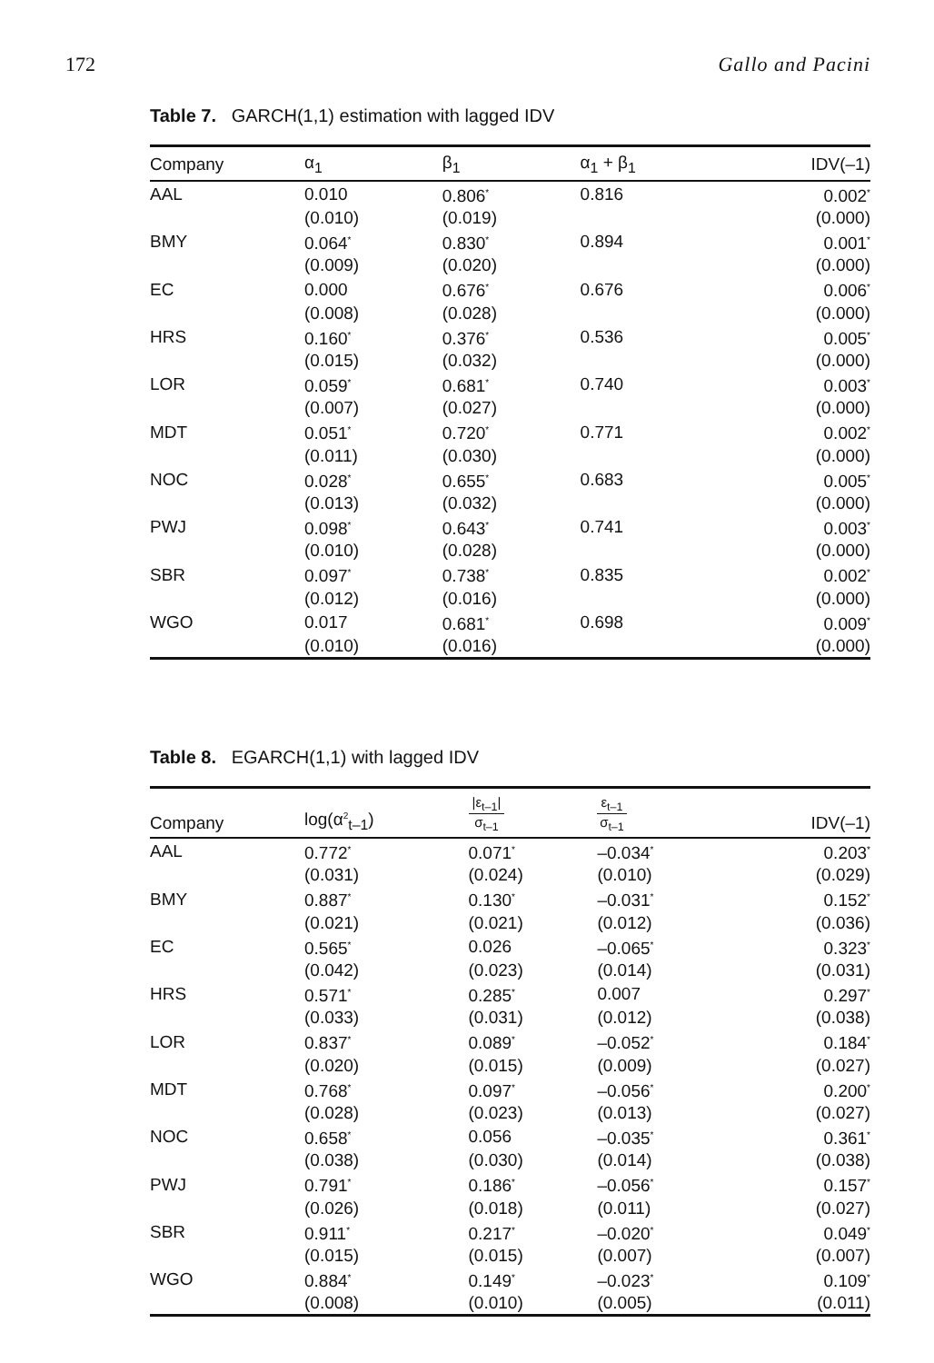172 Gallo and Pacini
Table 7. GARCH(1,1) estimation with lagged IDV
| Company | α<sub>1</sub> | β<sub>1</sub> | α<sub>1</sub> + β<sub>1</sub> | IDV(–1) |
| --- | --- | --- | --- | --- |
| AAL | 0.010 | 0.806<sup>*</sup> | 0.816 | 0.002<sup>*</sup> |
| | (0.010) | (0.019) | | (0.000) |
| BMY | 0.064<sup>*</sup> | 0.830<sup>*</sup> | 0.894 | 0.001<sup>*</sup> |
| | (0.009) | (0.020) | | (0.000) |
| EC | 0.000 | 0.676<sup>*</sup> | 0.676 | 0.006<sup>*</sup> |
| | (0.008) | (0.028) | | (0.000) |
| HRS | 0.160<sup>*</sup> | 0.376<sup>*</sup> | 0.536 | 0.005<sup>*</sup> |
| | (0.015) | (0.032) | | (0.000) |
| LOR | 0.059<sup>*</sup> | 0.681<sup>*</sup> | 0.740 | 0.003<sup>*</sup> |
| | (0.007) | (0.027) | | (0.000) |
| MDT | 0.051<sup>*</sup> | 0.720<sup>*</sup> | 0.771 | 0.002<sup>*</sup> |
| | (0.011) | (0.030) | | (0.000) |
| NOC | 0.028<sup>*</sup> | 0.655<sup>*</sup> | 0.683 | 0.005<sup>*</sup> |
| | (0.013) | (0.032) | | (0.000) |
| PWJ | 0.098<sup>*</sup> | 0.643<sup>*</sup> | 0.741 | 0.003<sup>*</sup> |
| | (0.010) | (0.028) | | (0.000) |
| SBR | 0.097<sup>*</sup> | 0.738<sup>*</sup> | 0.835 | 0.002<sup>*</sup> |
| | (0.012) | (0.016) | | (0.000) |
| WGO | 0.017 | 0.681<sup>*</sup> | 0.698 | 0.009<sup>*</sup> |
| | (0.010) | (0.016) | | (0.000) |
Table 8. EGARCH(1,1) with lagged IDV
| Company | log(α<sup>2</sup><sub>t–1</sub>) | /ε<sub>t–1</sub>/ σ<sub>t–1</sub> | ε<sub>t–1</sub> σ<sub>t–1</sub> | IDV(–1) |
| --- | --- | --- | --- | --- |
| AAL | 0.772<sup>*</sup> | 0.071<sup>*</sup> | –0.034<sup>*</sup> | 0.203<sup>*</sup> |
| | (0.031) | (0.024) | (0.010) | (0.029) |
| BMY | 0.887<sup>*</sup> | 0.130<sup>*</sup> | –0.031<sup>*</sup> | 0.152<sup>*</sup> |
| | (0.021) | (0.021) | (0.012) | (0.036) |
| EC | 0.565<sup>*</sup> | 0.026 | –0.065<sup>*</sup> | 0.323<sup>*</sup> |
| | (0.042) | (0.023) | (0.014) | (0.031) |
| HRS | 0.571<sup>*</sup> | 0.285<sup>*</sup> | 0.007 | 0.297<sup>*</sup> |
| | (0.033) | (0.031) | (0.012) | (0.038) |
| LOR | 0.837<sup>*</sup> | 0.089<sup>*</sup> | –0.052<sup>*</sup> | 0.184<sup>*</sup> |
| | (0.020) | (0.015) | (0.009) | (0.027) |
| MDT | 0.768<sup>*</sup> | 0.097<sup>*</sup> | –0.056<sup>*</sup> | 0.200<sup>*</sup> |
| | (0.028) | (0.023) | (0.013) | (0.027) |
| NOC | 0.658<sup>*</sup> | 0.056 | –0.035<sup>*</sup> | 0.361<sup>*</sup> |
| | (0.038) | (0.030) | (0.014) | (0.038) |
| PWJ | 0.791<sup>*</sup> | 0.186<sup>*</sup> | –0.056<sup>*</sup> | 0.157<sup>*</sup> |
| | (0.026) | (0.018) | (0.011) | (0.027) |
| SBR | 0.911<sup>*</sup> | 0.217<sup>*</sup> | –0.020<sup>*</sup> | 0.049<sup>*</sup> |
| | (0.015) | (0.015) | (0.007) | (0.007) |
| WGO | 0.884<sup>*</sup> | 0.149<sup>*</sup> | –0.023<sup>*</sup> | 0.109<sup>*</sup> |
| | (0.008) | (0.010) | (0.005) | (0.011) |